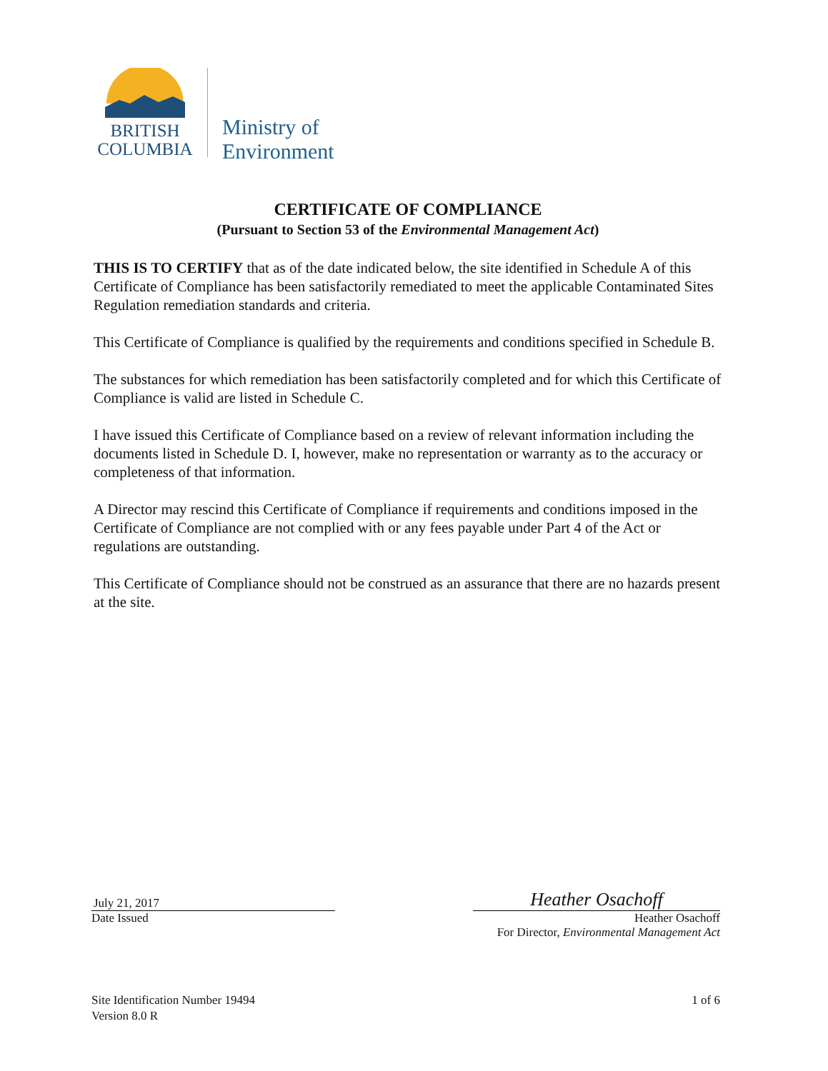BRITISH
COLUMBIA
Ministry of
Environment
CERTIFICATE OF COMPLIANCE
(Pursuant to Section 53 of the Environmental Management Act)
THIS IS TO CERTIFY that as of the date indicated below, the site identified in Schedule A of this Certificate of Compliance has been satisfactorily remediated to meet the applicable Contaminated Sites Regulation remediation standards and criteria.
This Certificate of Compliance is qualified by the requirements and conditions specified in Schedule B.
The substances for which remediation has been satisfactorily completed and for which this Certificate of Compliance is valid are listed in Schedule C.
I have issued this Certificate of Compliance based on a review of relevant information including the documents listed in Schedule D. I, however, make no representation or warranty as to the accuracy or completeness of that information.
A Director may rescind this Certificate of Compliance if requirements and conditions imposed in the Certificate of Compliance are not complied with or any fees payable under Part 4 of the Act or regulations are outstanding.
This Certificate of Compliance should not be construed as an assurance that there are no hazards present at the site.
July 21, 2017
Date Issued
Heather Osachoff
Heather Osachoff
For Director, Environmental Management Act
Site Identification Number 19494
Version 8.0 R
1 of 6